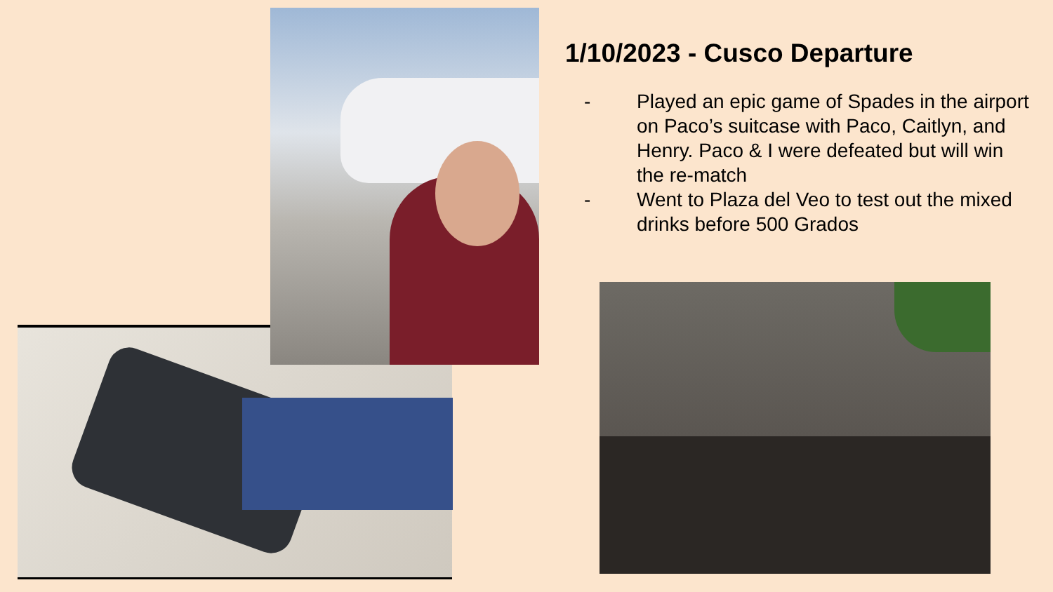1/10/2023 - Cusco Departure
- Played an epic game of Spades in the airport on Paco’s suitcase with Paco, Caitlyn, and Henry. Paco & I were defeated but will win the re-match
- Went to Plaza del Veo to test out the mixed drinks before 500 Grados